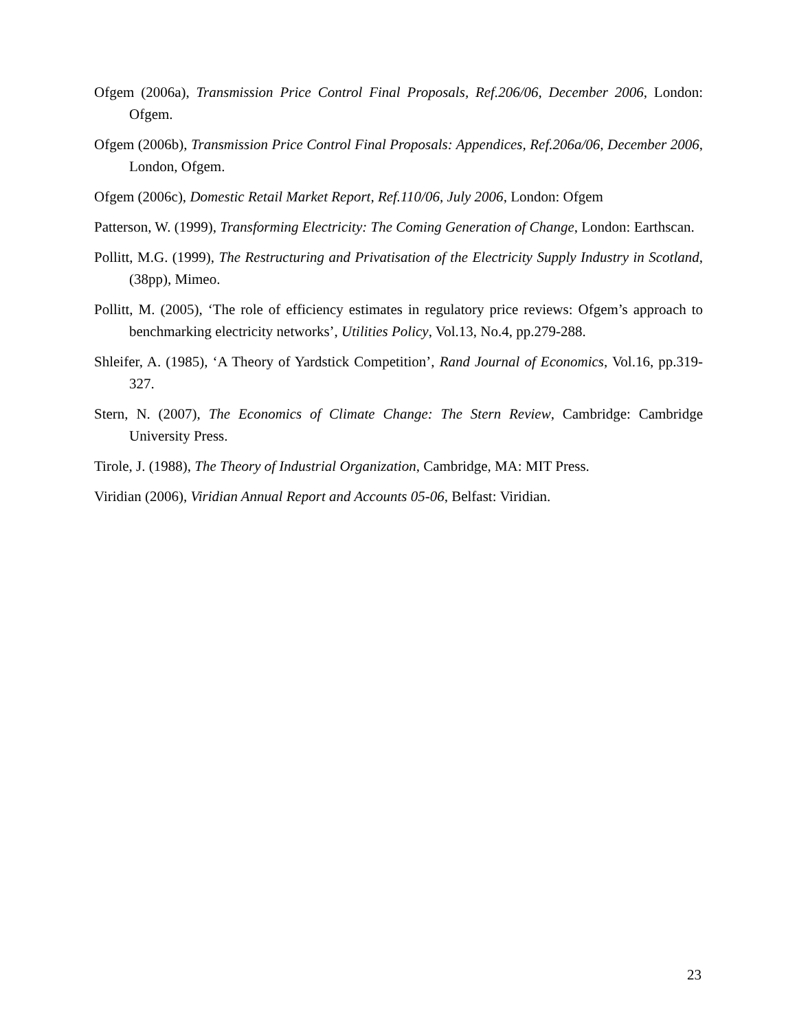Ofgem (2006a), Transmission Price Control Final Proposals, Ref.206/06, December 2006, London: Ofgem.
Ofgem (2006b), Transmission Price Control Final Proposals: Appendices, Ref.206a/06, December 2006, London, Ofgem.
Ofgem (2006c), Domestic Retail Market Report, Ref.110/06, July 2006, London: Ofgem
Patterson, W. (1999), Transforming Electricity: The Coming Generation of Change, London: Earthscan.
Pollitt, M.G. (1999), The Restructuring and Privatisation of the Electricity Supply Industry in Scotland, (38pp), Mimeo.
Pollitt, M. (2005), ‘The role of efficiency estimates in regulatory price reviews: Ofgem’s approach to benchmarking electricity networks’, Utilities Policy, Vol.13, No.4, pp.279-288.
Shleifer, A. (1985), ‘A Theory of Yardstick Competition’, Rand Journal of Economics, Vol.16, pp.319-327.
Stern, N. (2007), The Economics of Climate Change: The Stern Review, Cambridge: Cambridge University Press.
Tirole, J. (1988), The Theory of Industrial Organization, Cambridge, MA: MIT Press.
Viridian (2006), Viridian Annual Report and Accounts 05-06, Belfast: Viridian.
23